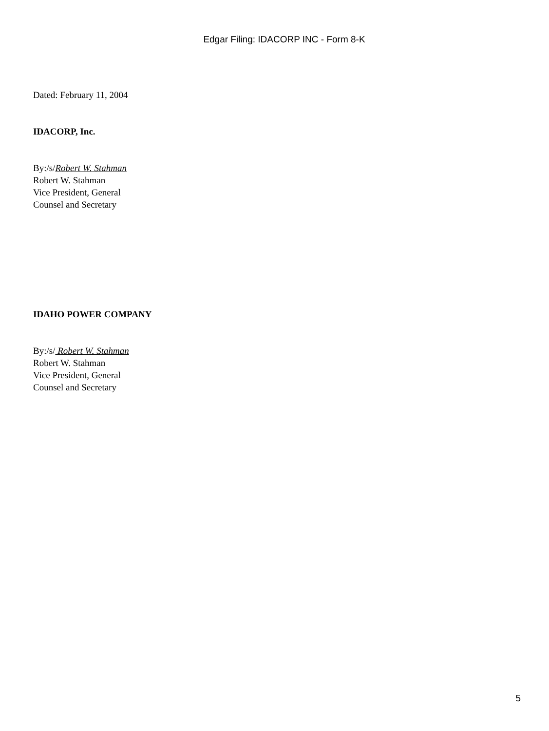Edgar Filing: IDACORP INC - Form 8-K
Dated: February 11, 2004
IDACORP, Inc.
By:/s/Robert W. Stahman
Robert W. Stahman
Vice President, General
Counsel and Secretary
IDAHO POWER COMPANY
By:/s/ Robert W. Stahman
Robert W. Stahman
Vice President, General
Counsel and Secretary
5